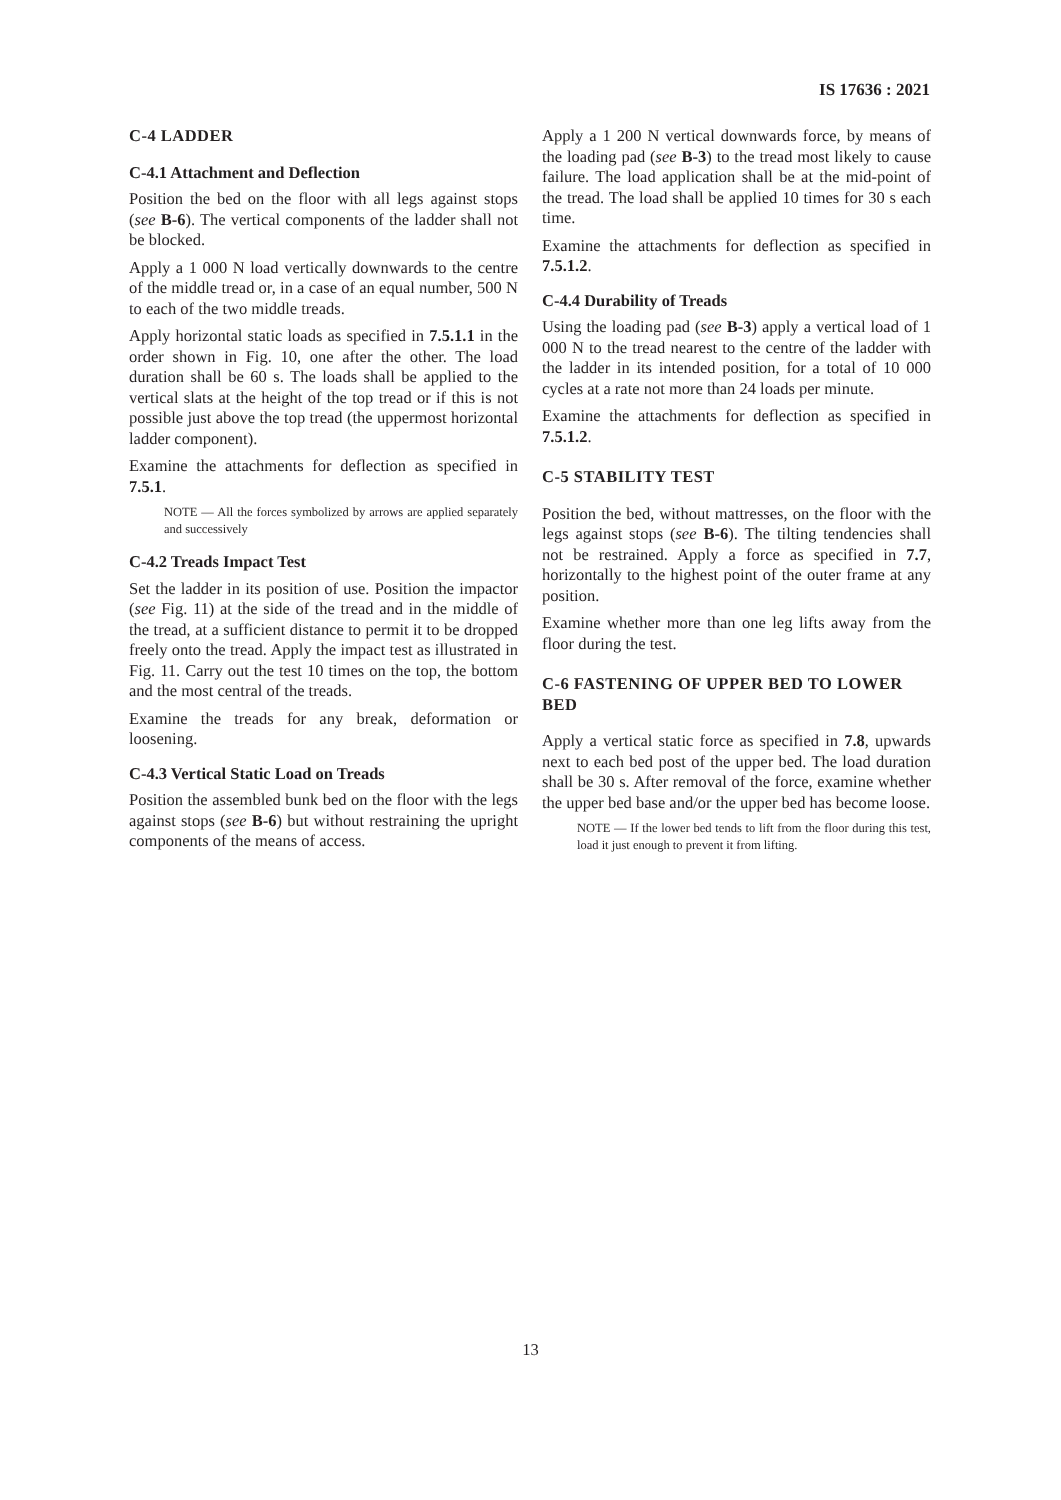IS 17636 : 2021
C-4 LADDER
C-4.1 Attachment and Deflection
Position the bed on the floor with all legs against stops (see B-6). The vertical components of the ladder shall not be blocked.
Apply a 1 000 N load vertically downwards to the centre of the middle tread or, in a case of an equal number, 500 N to each of the two middle treads.
Apply horizontal static loads as specified in 7.5.1.1 in the order shown in Fig. 10, one after the other. The load duration shall be 60 s. The loads shall be applied to the vertical slats at the height of the top tread or if this is not possible just above the top tread (the uppermost horizontal ladder component).
Examine the attachments for deflection as specified in 7.5.1.
NOTE — All the forces symbolized by arrows are applied separately and successively
C-4.2 Treads Impact Test
Set the ladder in its position of use. Position the impactor (see Fig. 11) at the side of the tread and in the middle of the tread, at a sufficient distance to permit it to be dropped freely onto the tread. Apply the impact test as illustrated in Fig. 11. Carry out the test 10 times on the top, the bottom and the most central of the treads.
Examine the treads for any break, deformation or loosening.
C-4.3 Vertical Static Load on Treads
Position the assembled bunk bed on the floor with the legs against stops (see B-6) but without restraining the upright components of the means of access.
Apply a 1 200 N vertical downwards force, by means of the loading pad (see B-3) to the tread most likely to cause failure. The load application shall be at the mid-point of the tread. The load shall be applied 10 times for 30 s each time.
Examine the attachments for deflection as specified in 7.5.1.2.
C-4.4 Durability of Treads
Using the loading pad (see B-3) apply a vertical load of 1 000 N to the tread nearest to the centre of the ladder with the ladder in its intended position, for a total of 10 000 cycles at a rate not more than 24 loads per minute.
Examine the attachments for deflection as specified in 7.5.1.2.
C-5 STABILITY TEST
Position the bed, without mattresses, on the floor with the legs against stops (see B-6). The tilting tendencies shall not be restrained. Apply a force as specified in 7.7, horizontally to the highest point of the outer frame at any position.
Examine whether more than one leg lifts away from the floor during the test.
C-6 FASTENING OF UPPER BED TO LOWER BED
Apply a vertical static force as specified in 7.8, upwards next to each bed post of the upper bed. The load duration shall be 30 s. After removal of the force, examine whether the upper bed base and/or the upper bed has become loose.
NOTE — If the lower bed tends to lift from the floor during this test, load it just enough to prevent it from lifting.
13